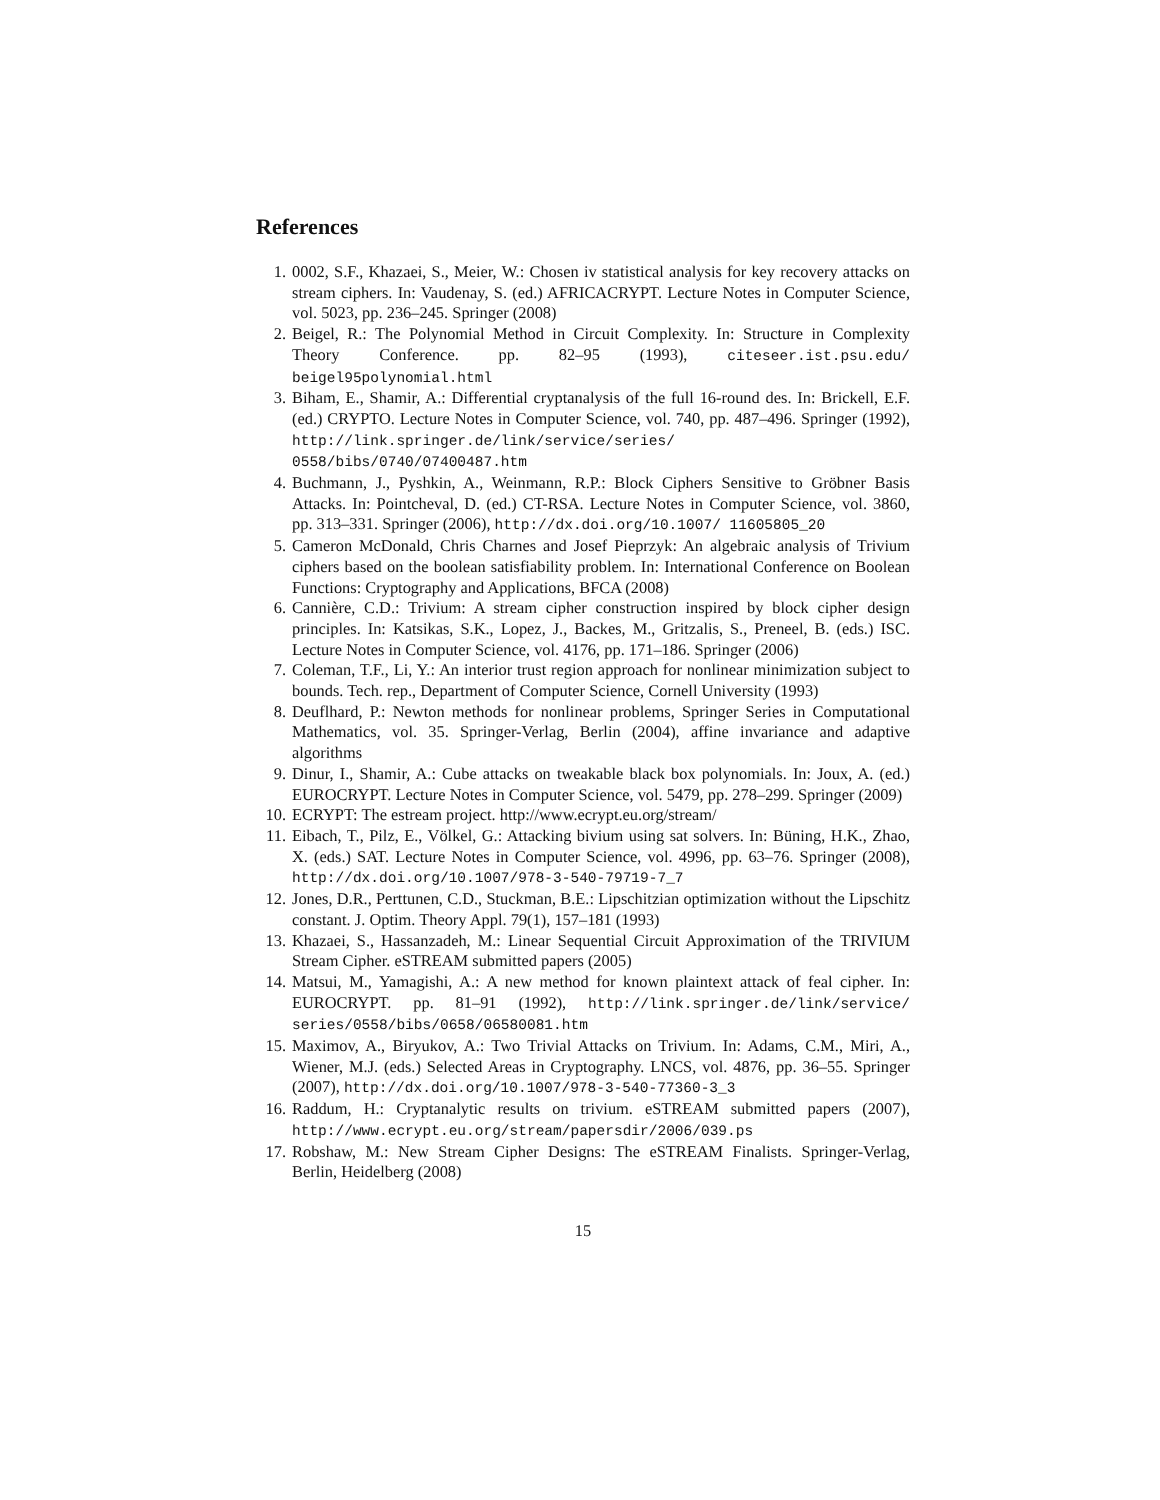References
1. 0002, S.F., Khazaei, S., Meier, W.: Chosen iv statistical analysis for key recovery attacks on stream ciphers. In: Vaudenay, S. (ed.) AFRICACRYPT. Lecture Notes in Computer Science, vol. 5023, pp. 236–245. Springer (2008)
2. Beigel, R.: The Polynomial Method in Circuit Complexity. In: Structure in Complexity Theory Conference. pp. 82–95 (1993), citeseer.ist.psu.edu/ beigel95polynomial.html
3. Biham, E., Shamir, A.: Differential cryptanalysis of the full 16-round des. In: Brickell, E.F. (ed.) CRYPTO. Lecture Notes in Computer Science, vol. 740, pp. 487–496. Springer (1992), http://link.springer.de/link/service/series/ 0558/bibs/0740/07400487.htm
4. Buchmann, J., Pyshkin, A., Weinmann, R.P.: Block Ciphers Sensitive to Gröbner Basis Attacks. In: Pointcheval, D. (ed.) CT-RSA. Lecture Notes in Computer Science, vol. 3860, pp. 313–331. Springer (2006), http://dx.doi.org/10.1007/ 11605805_20
5. Cameron McDonald, Chris Charnes and Josef Pieprzyk: An algebraic analysis of Trivium ciphers based on the boolean satisfiability problem. In: International Conference on Boolean Functions: Cryptography and Applications, BFCA (2008)
6. Cannière, C.D.: Trivium: A stream cipher construction inspired by block cipher design principles. In: Katsikas, S.K., Lopez, J., Backes, M., Gritzalis, S., Preneel, B. (eds.) ISC. Lecture Notes in Computer Science, vol. 4176, pp. 171–186. Springer (2006)
7. Coleman, T.F., Li, Y.: An interior trust region approach for nonlinear minimization subject to bounds. Tech. rep., Department of Computer Science, Cornell University (1993)
8. Deuflhard, P.: Newton methods for nonlinear problems, Springer Series in Computational Mathematics, vol. 35. Springer-Verlag, Berlin (2004), affine invariance and adaptive algorithms
9. Dinur, I., Shamir, A.: Cube attacks on tweakable black box polynomials. In: Joux, A. (ed.) EUROCRYPT. Lecture Notes in Computer Science, vol. 5479, pp. 278–299. Springer (2009)
10. ECRYPT: The estream project. http://www.ecrypt.eu.org/stream/
11. Eibach, T., Pilz, E., Völkel, G.: Attacking bivium using sat solvers. In: Büning, H.K., Zhao, X. (eds.) SAT. Lecture Notes in Computer Science, vol. 4996, pp. 63–76. Springer (2008), http://dx.doi.org/10.1007/978-3-540-79719-7_7
12. Jones, D.R., Perttunen, C.D., Stuckman, B.E.: Lipschitzian optimization without the Lipschitz constant. J. Optim. Theory Appl. 79(1), 157–181 (1993)
13. Khazaei, S., Hassanzadeh, M.: Linear Sequential Circuit Approximation of the TRIVIUM Stream Cipher. eSTREAM submitted papers (2005)
14. Matsui, M., Yamagishi, A.: A new method for known plaintext attack of feal cipher. In: EUROCRYPT. pp. 81–91 (1992), http://link.springer.de/link/service/ series/0558/bibs/0658/06580081.htm
15. Maximov, A., Biryukov, A.: Two Trivial Attacks on Trivium. In: Adams, C.M., Miri, A., Wiener, M.J. (eds.) Selected Areas in Cryptography. LNCS, vol. 4876, pp. 36–55. Springer (2007), http://dx.doi.org/10.1007/978-3-540-77360-3_3
16. Raddum, H.: Cryptanalytic results on trivium. eSTREAM submitted papers (2007), http://www.ecrypt.eu.org/stream/papersdir/2006/039.ps
17. Robshaw, M.: New Stream Cipher Designs: The eSTREAM Finalists. Springer-Verlag, Berlin, Heidelberg (2008)
15